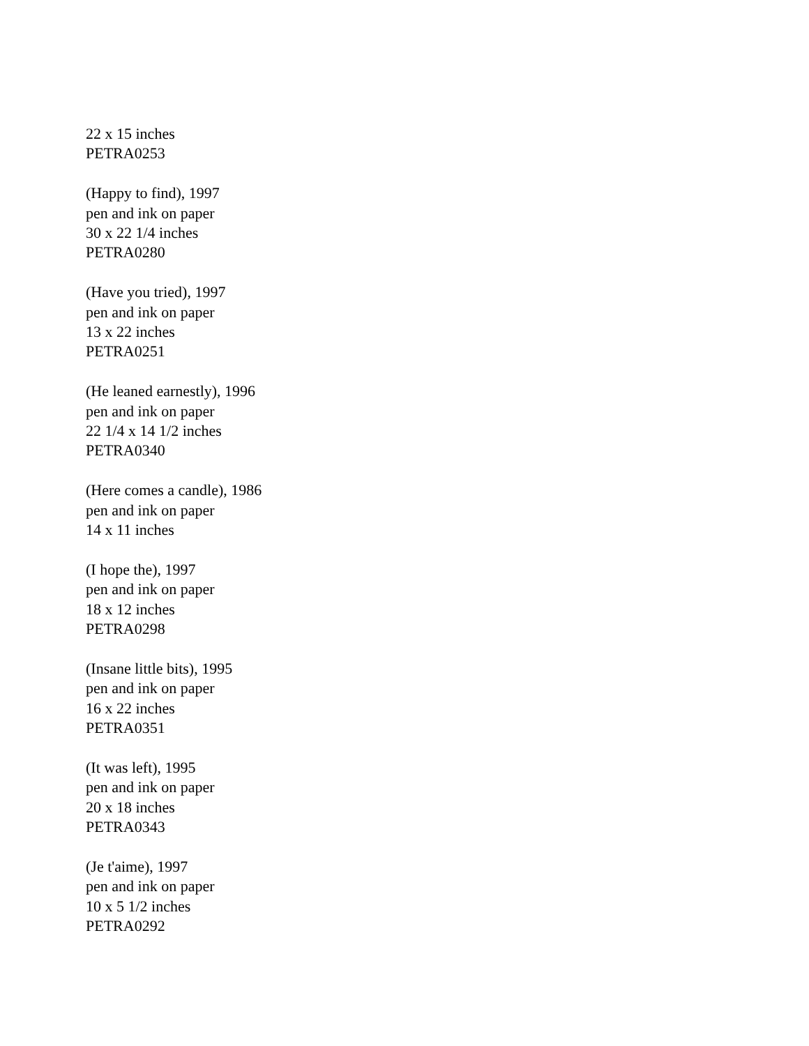22 x 15 inches
PETRA0253
(Happy to find), 1997
pen and ink on paper
30 x 22 1/4 inches
PETRA0280
(Have you tried), 1997
pen and ink on paper
13 x 22 inches
PETRA0251
(He leaned earnestly), 1996
pen and ink on paper
22 1/4 x 14 1/2 inches
PETRA0340
(Here comes a candle), 1986
pen and ink on paper
14 x 11 inches
(I hope the), 1997
pen and ink on paper
18 x 12 inches
PETRA0298
(Insane little bits), 1995
pen and ink on paper
16 x 22 inches
PETRA0351
(It was left), 1995
pen and ink on paper
20 x 18 inches
PETRA0343
(Je t'aime), 1997
pen and ink on paper
10 x 5 1/2 inches
PETRA0292